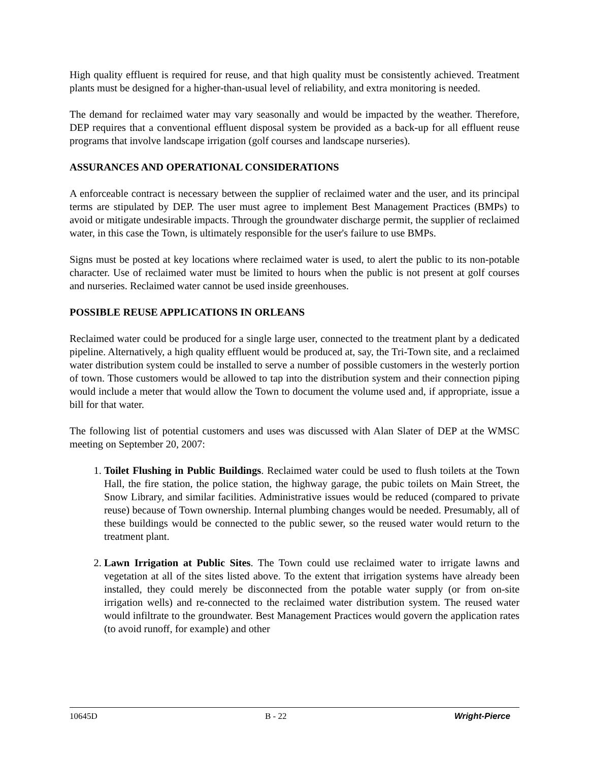High quality effluent is required for reuse, and that high quality must be consistently achieved. Treatment plants must be designed for a higher-than-usual level of reliability, and extra monitoring is needed.
The demand for reclaimed water may vary seasonally and would be impacted by the weather. Therefore, DEP requires that a conventional effluent disposal system be provided as a back-up for all effluent reuse programs that involve landscape irrigation (golf courses and landscape nurseries).
ASSURANCES AND OPERATIONAL CONSIDERATIONS
A enforceable contract is necessary between the supplier of reclaimed water and the user, and its principal terms are stipulated by DEP. The user must agree to implement Best Management Practices (BMPs) to avoid or mitigate undesirable impacts. Through the groundwater discharge permit, the supplier of reclaimed water, in this case the Town, is ultimately responsible for the user's failure to use BMPs.
Signs must be posted at key locations where reclaimed water is used, to alert the public to its non-potable character. Use of reclaimed water must be limited to hours when the public is not present at golf courses and nurseries. Reclaimed water cannot be used inside greenhouses.
POSSIBLE REUSE APPLICATIONS IN ORLEANS
Reclaimed water could be produced for a single large user, connected to the treatment plant by a dedicated pipeline. Alternatively, a high quality effluent would be produced at, say, the Tri-Town site, and a reclaimed water distribution system could be installed to serve a number of possible customers in the westerly portion of town. Those customers would be allowed to tap into the distribution system and their connection piping would include a meter that would allow the Town to document the volume used and, if appropriate, issue a bill for that water.
The following list of potential customers and uses was discussed with Alan Slater of DEP at the WMSC meeting on September 20, 2007:
1. Toilet Flushing in Public Buildings. Reclaimed water could be used to flush toilets at the Town Hall, the fire station, the police station, the highway garage, the pubic toilets on Main Street, the Snow Library, and similar facilities. Administrative issues would be reduced (compared to private reuse) because of Town ownership. Internal plumbing changes would be needed. Presumably, all of these buildings would be connected to the public sewer, so the reused water would return to the treatment plant.
2. Lawn Irrigation at Public Sites. The Town could use reclaimed water to irrigate lawns and vegetation at all of the sites listed above. To the extent that irrigation systems have already been installed, they could merely be disconnected from the potable water supply (or from on-site irrigation wells) and re-connected to the reclaimed water distribution system. The reused water would infiltrate to the groundwater. Best Management Practices would govern the application rates (to avoid runoff, for example) and other
10645D B - 22 Wright-Pierce